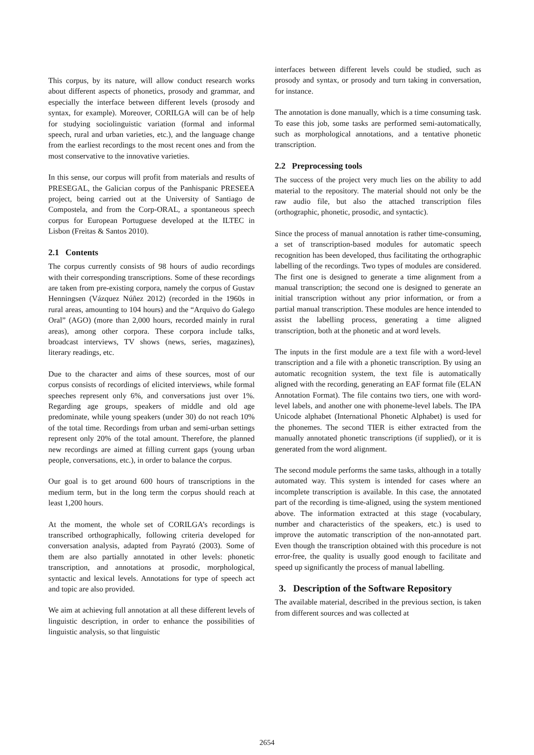This corpus, by its nature, will allow conduct research works about different aspects of phonetics, prosody and grammar, and especially the interface between different levels (prosody and syntax, for example). Moreover, CORILGA will can be of help for studying sociolinguistic variation (formal and informal speech, rural and urban varieties, etc.), and the language change from the earliest recordings to the most recent ones and from the most conservative to the innovative varieties.
In this sense, our corpus will profit from materials and results of PRESEGAL, the Galician corpus of the Panhispanic PRESEEA project, being carried out at the University of Santiago de Compostela, and from the Corp-ORAL, a spontaneous speech corpus for European Portuguese developed at the ILTEC in Lisbon (Freitas & Santos 2010).
2.1 Contents
The corpus currently consists of 98 hours of audio recordings with their corresponding transcriptions. Some of these recordings are taken from pre-existing corpora, namely the corpus of Gustav Henningsen (Vázquez Núñez 2012) (recorded in the 1960s in rural areas, amounting to 104 hours) and the “Arquivo do Galego Oral” (AGO) (more than 2,000 hours, recorded mainly in rural areas), among other corpora. These corpora include talks, broadcast interviews, TV shows (news, series, magazines), literary readings, etc.
Due to the character and aims of these sources, most of our corpus consists of recordings of elicited interviews, while formal speeches represent only 6%, and conversations just over 1%. Regarding age groups, speakers of middle and old age predominate, while young speakers (under 30) do not reach 10% of the total time. Recordings from urban and semi-urban settings represent only 20% of the total amount. Therefore, the planned new recordings are aimed at filling current gaps (young urban people, conversations, etc.), in order to balance the corpus.
Our goal is to get around 600 hours of transcriptions in the medium term, but in the long term the corpus should reach at least 1,200 hours.
At the moment, the whole set of CORILGA’s recordings is transcribed orthographically, following criteria developed for conversation analysis, adapted from Payrató (2003). Some of them are also partially annotated in other levels: phonetic transcription, and annotations at prosodic, morphological, syntactic and lexical levels. Annotations for type of speech act and topic are also provided.
We aim at achieving full annotation at all these different levels of linguistic description, in order to enhance the possibilities of linguistic analysis, so that linguistic
interfaces between different levels could be studied, such as prosody and syntax, or prosody and turn taking in conversation, for instance.
The annotation is done manually, which is a time consuming task. To ease this job, some tasks are performed semi-automatically, such as morphological annotations, and a tentative phonetic transcription.
2.2 Preprocessing tools
The success of the project very much lies on the ability to add material to the repository. The material should not only be the raw audio file, but also the attached transcription files (orthographic, phonetic, prosodic, and syntactic).
Since the process of manual annotation is rather time-consuming, a set of transcription-based modules for automatic speech recognition has been developed, thus facilitating the orthographic labelling of the recordings. Two types of modules are considered. The first one is designed to generate a time alignment from a manual transcription; the second one is designed to generate an initial transcription without any prior information, or from a partial manual transcription. These modules are hence intended to assist the labelling process, generating a time aligned transcription, both at the phonetic and at word levels.
The inputs in the first module are a text file with a word-level transcription and a file with a phonetic transcription. By using an automatic recognition system, the text file is automatically aligned with the recording, generating an EAF format file (ELAN Annotation Format). The file contains two tiers, one with word-level labels, and another one with phoneme-level labels. The IPA Unicode alphabet (International Phonetic Alphabet) is used for the phonemes. The second TIER is either extracted from the manually annotated phonetic transcriptions (if supplied), or it is generated from the word alignment.
The second module performs the same tasks, although in a totally automated way. This system is intended for cases where an incomplete transcription is available. In this case, the annotated part of the recording is time-aligned, using the system mentioned above. The information extracted at this stage (vocabulary, number and characteristics of the speakers, etc.) is used to improve the automatic transcription of the non-annotated part. Even though the transcription obtained with this procedure is not error-free, the quality is usually good enough to facilitate and speed up significantly the process of manual labelling.
3. Description of the Software Repository
The available material, described in the previous section, is taken from different sources and was collected at
2654